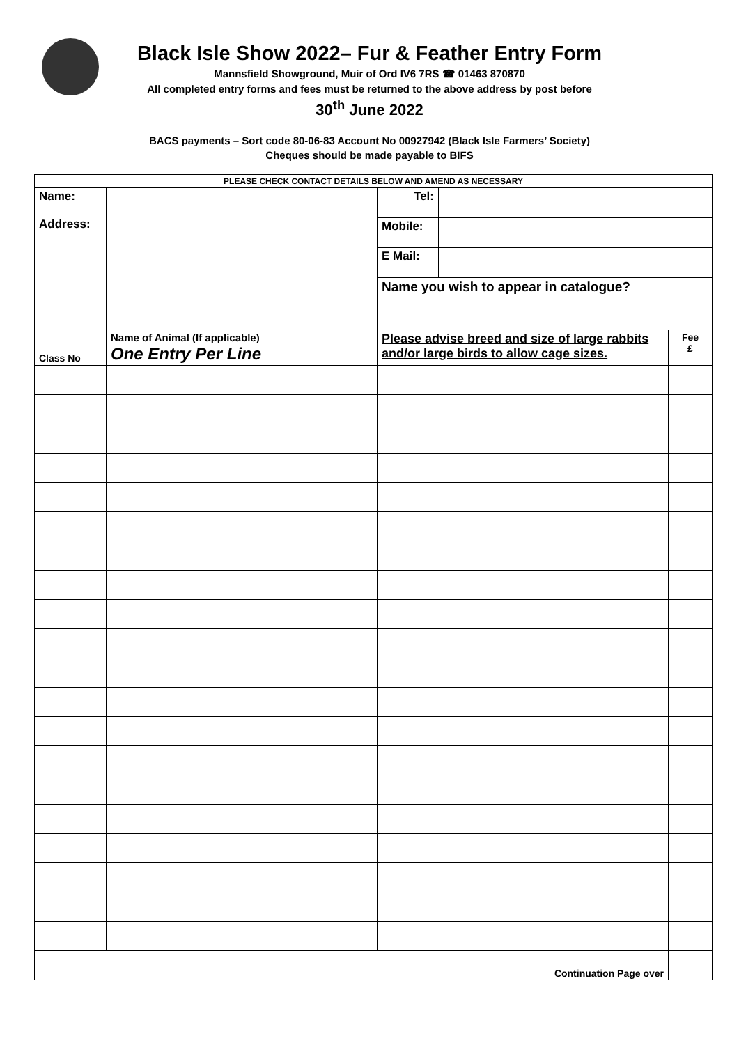Black Isle Show 2022– Fur & Feather Entry Form
Mannsfield Showground, Muir of Ord IV6 7RS ☎ 01463 870870
All completed entry forms and fees must be returned to the above address by post before
30<sup>th</sup> June 2022
BACS payments – Sort code 80-06-83 Account No 00927942 (Black Isle Farmers’ Society)
Cheques should be made payable to BIFS
| PLEASE CHECK CONTACT DETAILS BELOW AND AMEND AS NECESSARY | | | | |
| Name: Address: | | Tel: | | |
| | | Mobile: | | |
| | | E Mail: | | |
| | | Name you wish to appear in catalogue? | | |
| Class No | Name of Animal (If applicable) One Entry Per Line | Please advise breed and size of large rabbits and/or large birds to allow cage sizes. | | Fee £ |
| Continuation Page over | | | | |